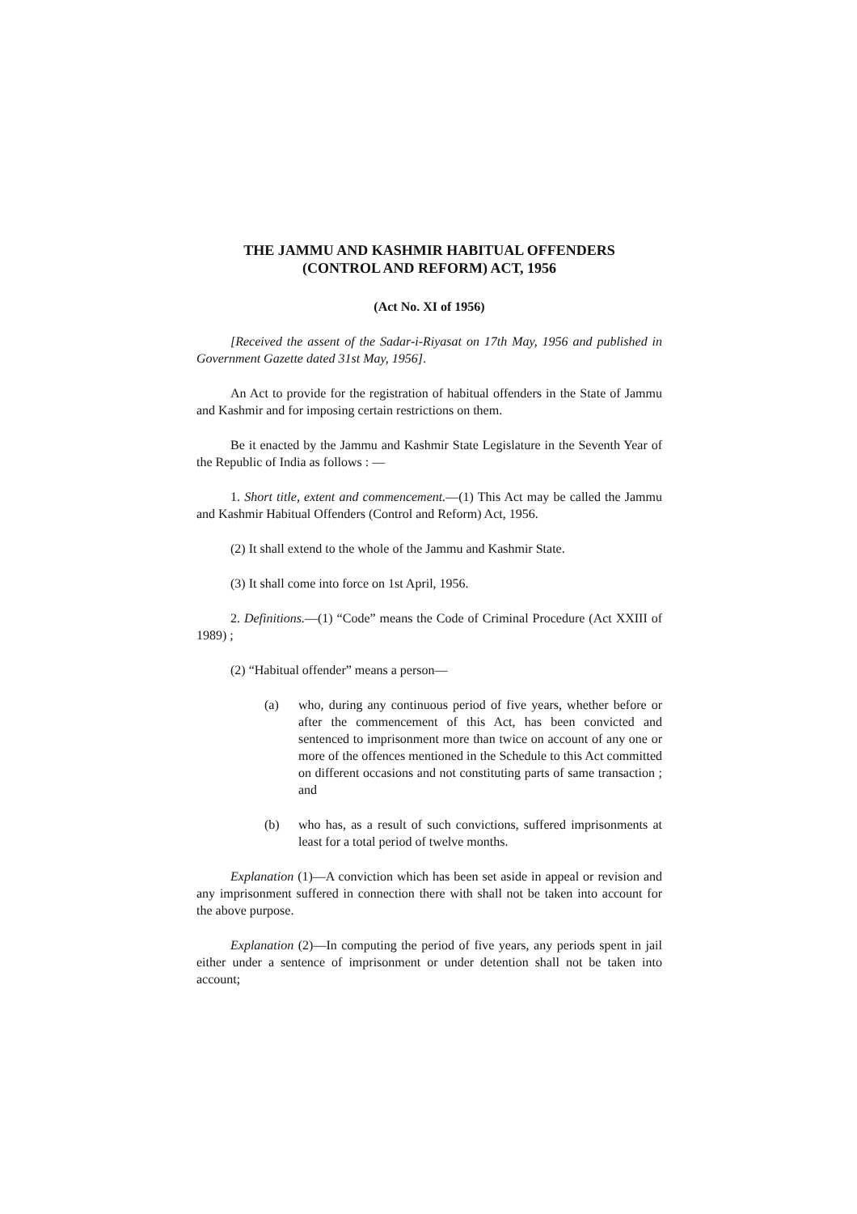THE JAMMU AND KASHMIR HABITUAL OFFENDERS
(CONTROL AND REFORM) ACT, 1956
(Act No. XI of 1956)
[Received the assent of the Sadar-i-Riyasat on 17th May, 1956 and published in Government Gazette dated 31st May, 1956].
An Act to provide for the registration of habitual offenders in the State of Jammu and Kashmir and for imposing certain restrictions on them.
Be it enacted by the Jammu and Kashmir State Legislature in the Seventh Year of the Republic of India as follows : —
1. Short title, extent and commencement.—(1) This Act may be called the Jammu and Kashmir Habitual Offenders (Control and Reform) Act, 1956.
(2) It shall extend to the whole of the Jammu and Kashmir State.
(3) It shall come into force on 1st April, 1956.
2. Definitions.—(1) “Code” means the Code of Criminal Procedure (Act XXIII of 1989) ;
(2) “Habitual offender” means a person—
(a) who, during any continuous period of five years, whether before or after the commencement of this Act, has been convicted and sentenced to imprisonment more than twice on account of any one or more of the offences mentioned in the Schedule to this Act committed on different occasions and not constituting parts of same transaction ; and
(b) who has, as a result of such convictions, suffered imprisonments at least for a total period of twelve months.
Explanation (1)—A conviction which has been set aside in appeal or revision and any imprisonment suffered in connection there with shall not be taken into account for the above purpose.
Explanation (2)—In computing the period of five years, any periods spent in jail either under a sentence of imprisonment or under detention shall not be taken into account;